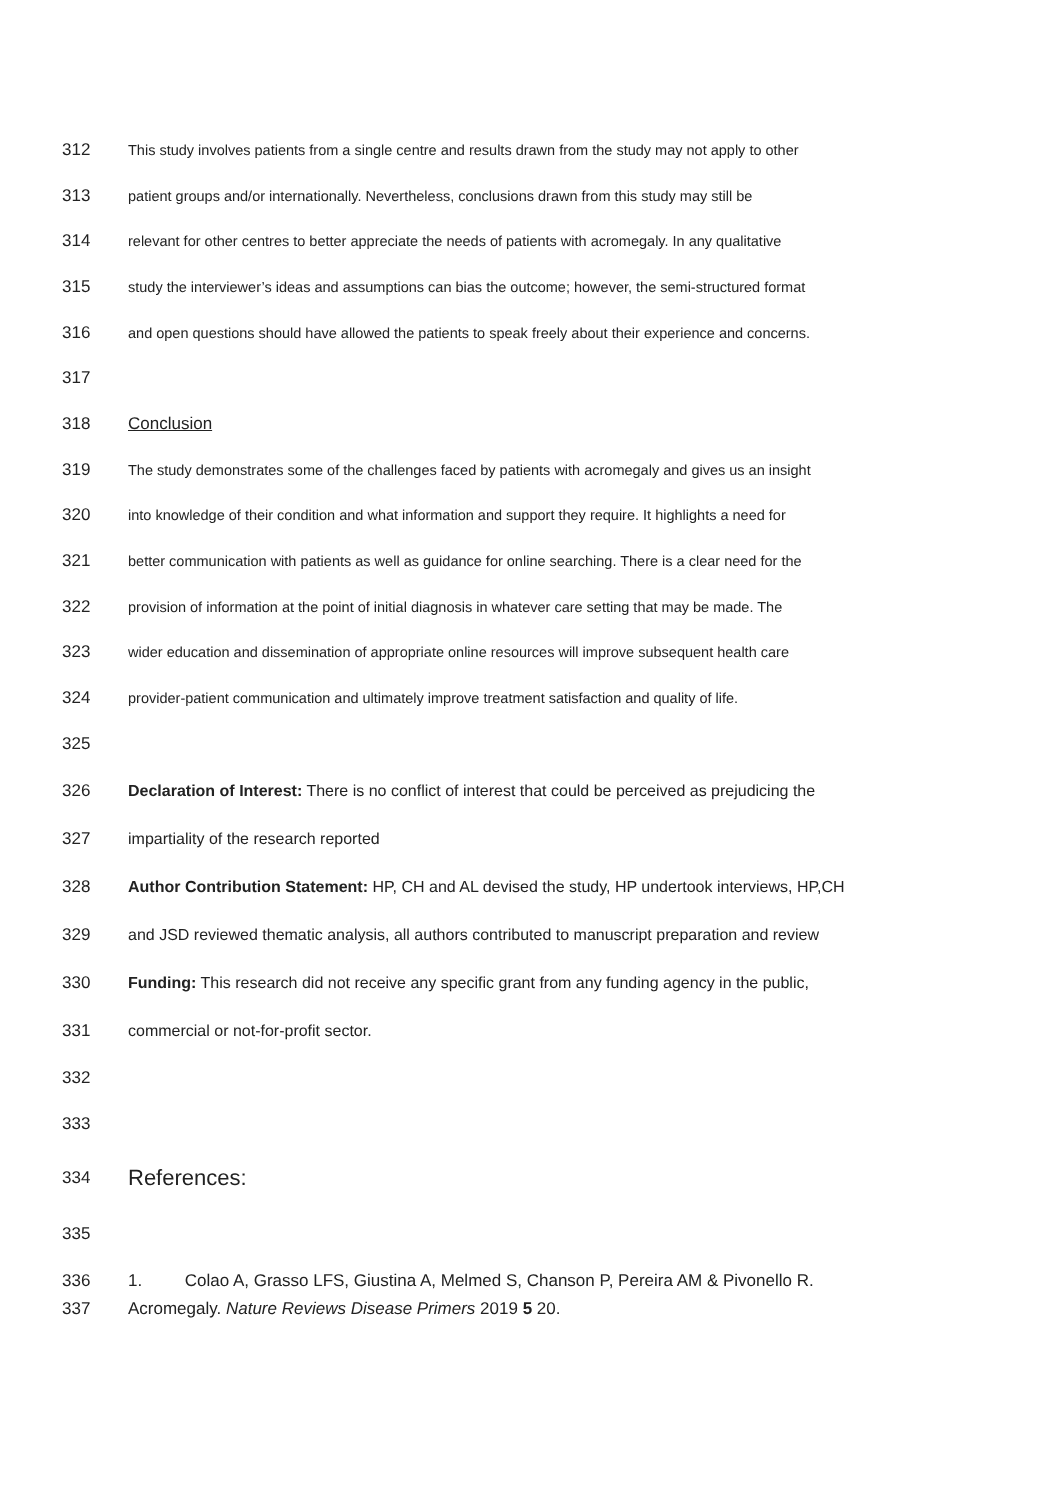312 This study involves patients from a single centre and results drawn from the study may not apply to other
313 patient groups and/or internationally. Nevertheless, conclusions drawn from this study may still be
314 relevant for other centres to better appreciate the needs of patients with acromegaly. In any qualitative
315 study the interviewer’s ideas and assumptions can bias the outcome; however, the semi-structured format
316 and open questions should have allowed the patients to speak freely about their experience and concerns.
317
318 Conclusion
319 The study demonstrates some of the challenges faced by patients with acromegaly and gives us an insight
320 into knowledge of their condition and what information and support they require. It highlights a need for
321 better communication with patients as well as guidance for online searching. There is a clear need for the
322 provision of information at the point of initial diagnosis in whatever care setting that may be made. The
323 wider education and dissemination of appropriate online resources will improve subsequent health care
324 provider-patient communication and ultimately improve treatment satisfaction and quality of life.
325
326 Declaration of Interest: There is no conflict of interest that could be perceived as prejudicing the
327 impartiality of the research reported
328 Author Contribution Statement: HP, CH and AL devised the study, HP undertook interviews, HP,CH
329 and JSD reviewed thematic analysis, all authors contributed to manuscript preparation and review
330 Funding: This research did not receive any specific grant from any funding agency in the public,
331 commercial or not-for-profit sector.
332
333
334 References:
335
336 1. Colao A, Grasso LFS, Giustina A, Melmed S, Chanson P, Pereira AM & Pivonello R.
337 Acromegaly. Nature Reviews Disease Primers 2019 5 20.